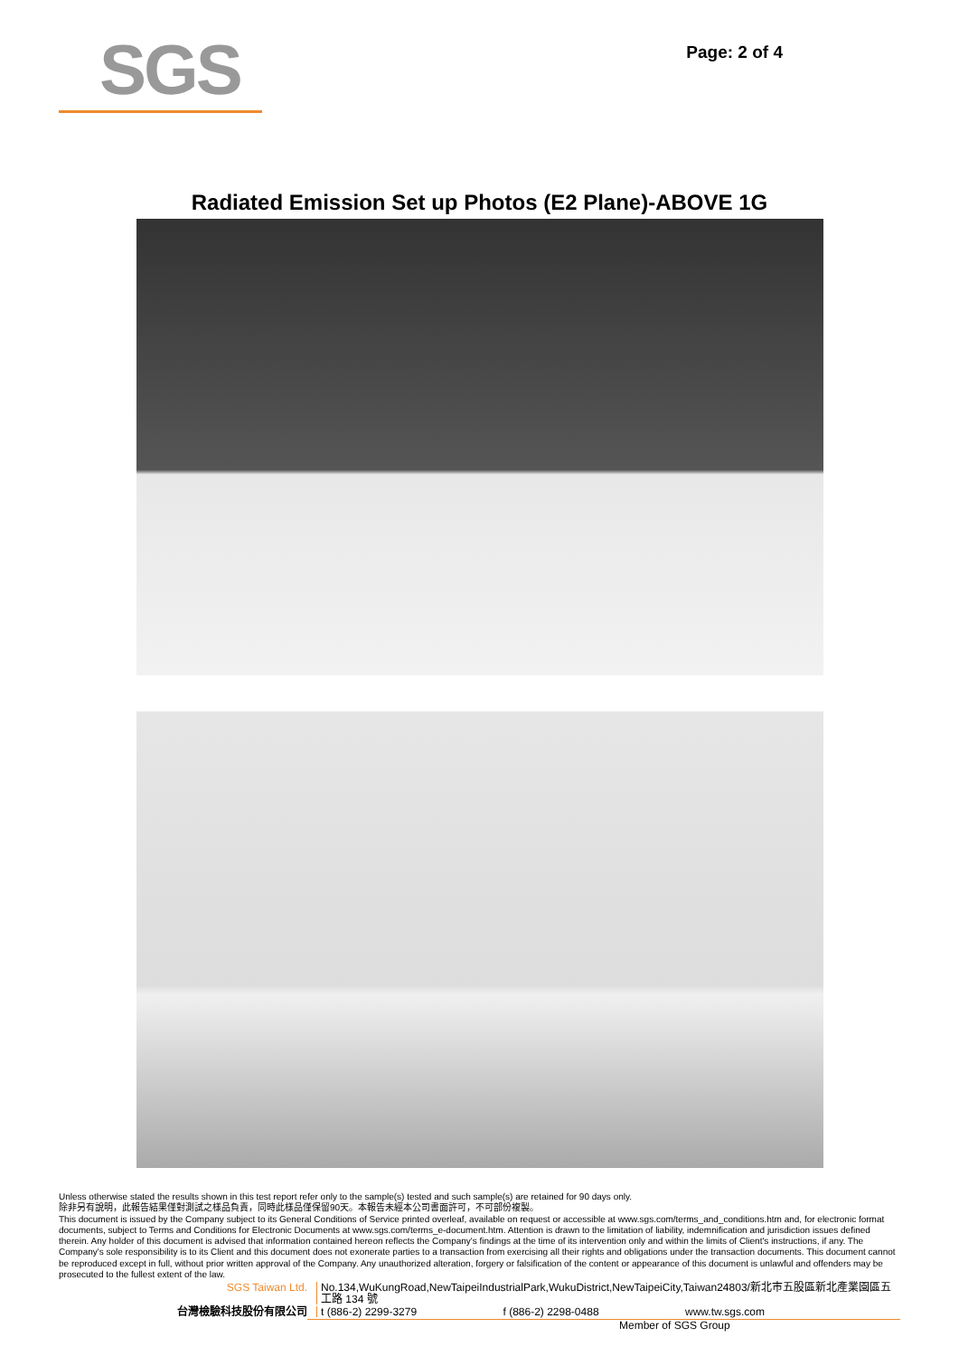SGS
Page: 2 of 4
Radiated Emission Set up Photos (E2 Plane)-ABOVE 1G
Unless otherwise stated the results shown in this test report refer only to the sample(s) tested and such sample(s) are retained for 90 days only.
除非另有說明，此報告結果僅對測試之樣品負責，同時此樣品僅保留90天。本報告未經本公司書面許可，不可部份複製。
This document is issued by the Company subject to its General Conditions of Service printed overleaf, available on request or accessible at www.sgs.com/terms_and_conditions.htm and, for electronic format documents, subject to Terms and Conditions for Electronic Documents at www.sgs.com/terms_e-document.htm. Attention is drawn to the limitation of liability, indemnification and jurisdiction issues defined therein. Any holder of this document is advised that information contained hereon reflects the Company's findings at the time of its intervention only and within the limits of Client's instructions, if any. The Company's sole responsibility is to its Client and this document does not exonerate parties to a transaction from exercising all their rights and obligations under the transaction documents. This document cannot be reproduced except in full, without prior written approval of the Company. Any unauthorized alteration, forgery or falsification of the content or appearance of this document is unlawful and offenders may be prosecuted to the fullest extent of the law.
SGS Taiwan Ltd. No.134,WuKungRoad,NewTaipeiIndustrialPark,WukuDistrict,NewTaipeiCity,Taiwan24803/新北市五股區新北產業園區五工路 134 號
台灣檢驗科技股份有限公司 t (886-2) 2299-3279 f (886-2) 2298-0488 www.tw.sgs.com
Member of SGS Group